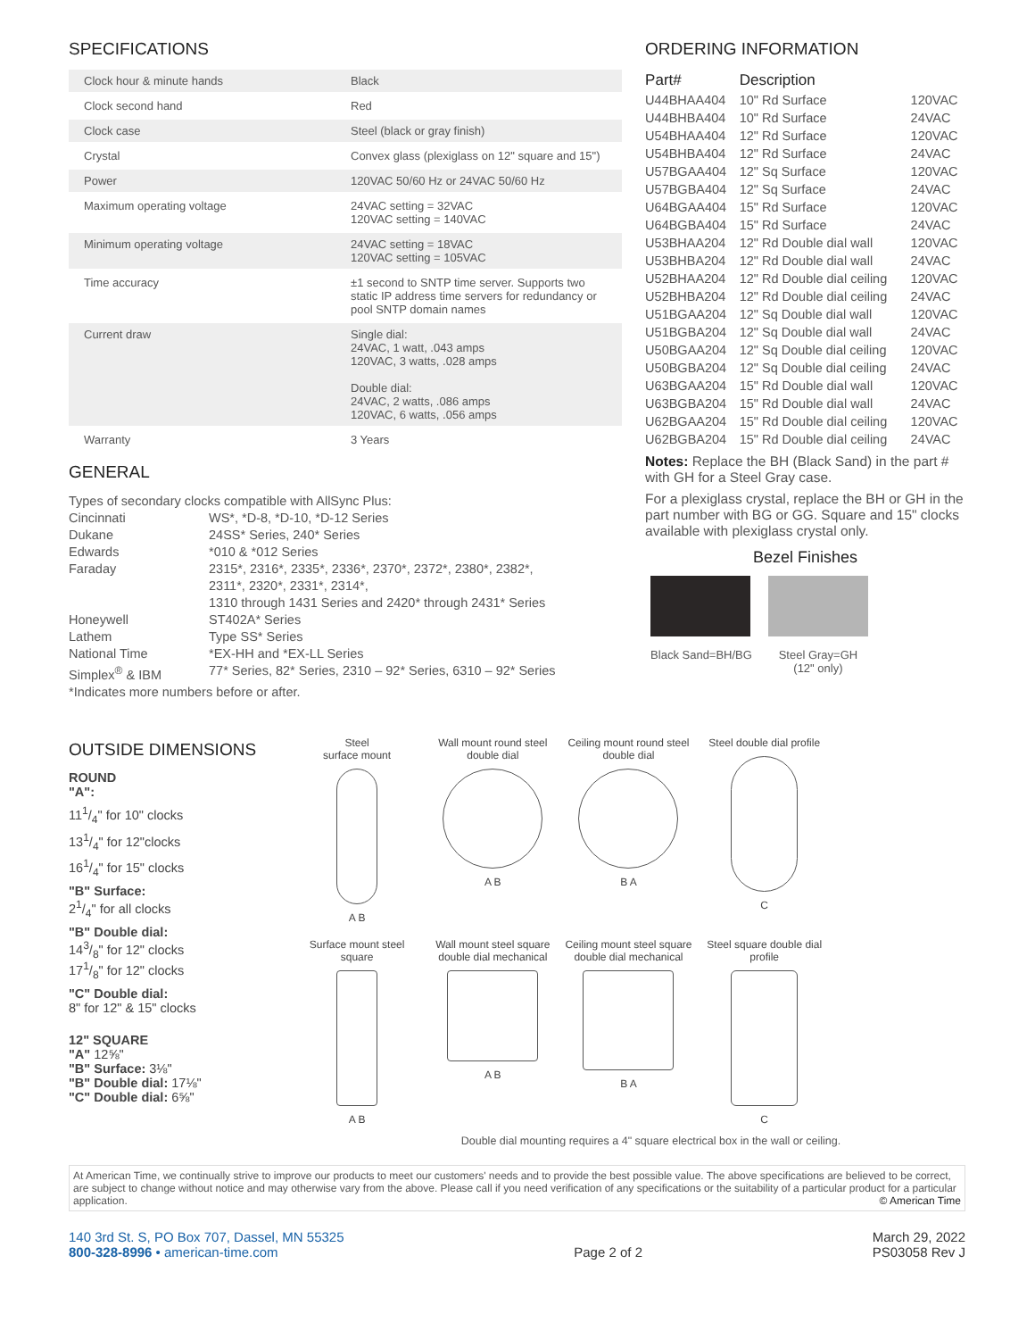SPECIFICATIONS
| Clock hour & minute hands | Black |
| Clock second hand | Red |
| Clock case | Steel (black or gray finish) |
| Crystal | Convex glass (plexiglass on 12" square and 15") |
| Power | 120VAC 50/60 Hz or 24VAC 50/60 Hz |
| Maximum operating voltage | 24VAC setting = 32VAC 120VAC setting = 140VAC |
| Minimum operating voltage | 24VAC setting = 18VAC 120VAC setting = 105VAC |
| Time accuracy | ±1 second to SNTP time server. Supports two static IP address time servers for redundancy or pool SNTP domain names |
| Current draw | Single dial: 24VAC, 1 watt, .043 amps 120VAC, 3 watts, .028 amps Double dial: 24VAC, 2 watts, .086 amps 120VAC, 6 watts, .056 amps |
| Warranty | 3 Years |
GENERAL
Types of secondary clocks compatible with AllSync Plus:
| Cincinnati | WS*, *D-8, *D-10, *D-12 Series |
| Dukane | 24SS* Series, 240* Series |
| Edwards | *010 & *012 Series |
| Faraday | 2315*, 2316*, 2335*, 2336*, 2370*, 2372*, 2380*, 2382*, 2311*, 2320*, 2331*, 2314*, 1310 through 1431 Series and 2420* through 2431* Series |
| Honeywell | ST402A* Series |
| Lathem | Type SS* Series |
| National Time | *EX-HH and *EX-LL Series |
| Simplex<sup>®</sup> & IBM | 77* Series, 82* Series, 2310 – 92* Series, 6310 – 92* Series |
*Indicates more numbers before or after.
ORDERING INFORMATION
| Part# | Description | |
| --- | --- | --- |
| U44BHAA404 | 10" Rd Surface | 120VAC |
| U44BHBA404 | 10" Rd Surface | 24VAC |
| U54BHAA404 | 12" Rd Surface | 120VAC |
| U54BHBA404 | 12" Rd Surface | 24VAC |
| U57BGAA404 | 12" Sq Surface | 120VAC |
| U57BGBA404 | 12" Sq Surface | 24VAC |
| U64BGAA404 | 15" Rd Surface | 120VAC |
| U64BGBA404 | 15" Rd Surface | 24VAC |
| U53BHAA204 | 12" Rd Double dial wall | 120VAC |
| U53BHBA204 | 12" Rd Double dial wall | 24VAC |
| U52BHAA204 | 12" Rd Double dial ceiling | 120VAC |
| U52BHBA204 | 12" Rd Double dial ceiling | 24VAC |
| U51BGAA204 | 12" Sq Double dial wall | 120VAC |
| U51BGBA204 | 12" Sq Double dial wall | 24VAC |
| U50BGAA204 | 12" Sq Double dial ceiling | 120VAC |
| U50BGBA204 | 12" Sq Double dial ceiling | 24VAC |
| U63BGAA204 | 15" Rd Double dial wall | 120VAC |
| U63BGBA204 | 15" Rd Double dial wall | 24VAC |
| U62BGAA204 | 15" Rd Double dial ceiling | 120VAC |
| U62BGBA204 | 15" Rd Double dial ceiling | 24VAC |
Notes: Replace the BH (Black Sand) in the part # with GH for a Steel Gray case.
For a plexiglass crystal, replace the BH or GH in the part number with BG or GG. Square and 15" clocks available with plexiglass crystal only.
Bezel Finishes
Black Sand=BH/BG Steel Gray=GH
(12" only)
OUTSIDE DIMENSIONS
ROUND
"A":
111/4" for 10" clocks
131/4" for 12"clocks
161/4" for 15" clocks
"B" Surface:
21/4" for all clocks
"B" Double dial:
143/8" for 12" clocks
171/8" for 12" clocks
"C" Double dial:
8" for 12" & 15" clocks
12" SQUARE
"A" 12⅝"
"B" Surface: 3⅛"
"B" Double dial: 17⅛"
"C" Double dial: 6⅝"
Steel
surface mount
A B
Wall mount round steel double dial
A B
Ceiling mount round steel double dial
B A
Steel double dial profile
C
Surface mount steel square
A B
Wall mount steel square double dial mechanical
A B
Ceiling mount steel square double dial mechanical
B A
Steel square double dial profile
C
Double dial mounting requires a 4" square electrical box in the wall or ceiling.
At American Time, we continually strive to improve our products to meet our customers' needs and to provide the best possible value. The above specifications are believed to be correct, are subject to change without notice and may otherwise vary from the above. Please call if you need verification of any specifications or the suitability of a particular product for a particular application. © American Time
140 3rd St. S, PO Box 707, Dassel, MN 55325
800-328-8996 • american-time.com
Page 2 of 2 March 29, 2022
PS03058 Rev J